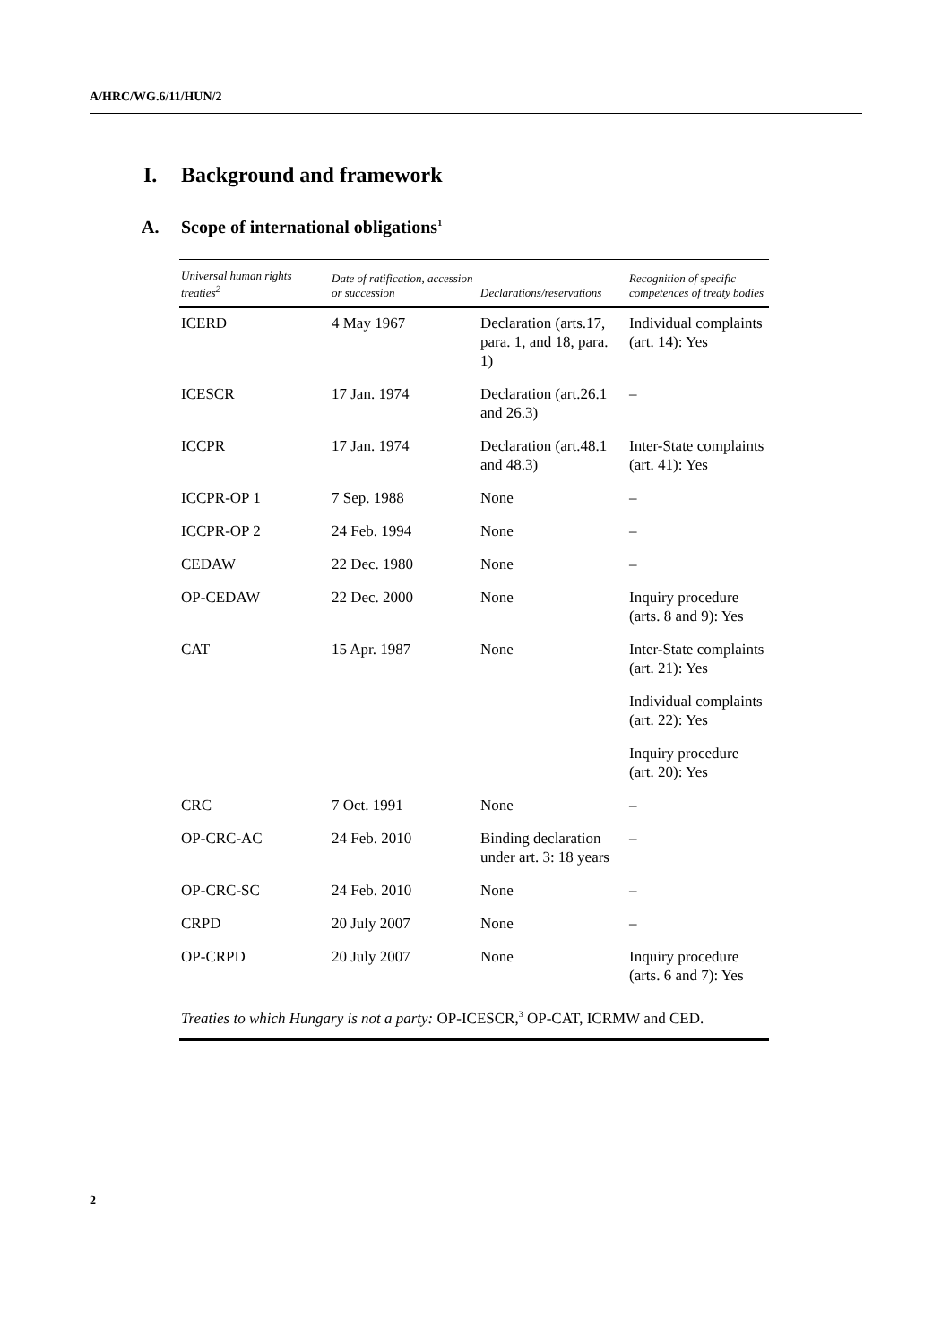A/HRC/WG.6/11/HUN/2
I. Background and framework
A. Scope of international obligations<sup>1</sup>
| Universal human rights treaties<sup>2</sup> | Date of ratification, accession or succession | Declarations/reservations | Recognition of specific competences of treaty bodies |
| --- | --- | --- | --- |
| ICERD | 4 May 1967 | Declaration (arts.17, para. 1, and 18, para. 1) | Individual complaints (art. 14): Yes |
| ICESCR | 17 Jan. 1974 | Declaration (art.26.1 and 26.3) | – |
| ICCPR | 17 Jan. 1974 | Declaration (art.48.1 and 48.3) | Inter-State complaints (art. 41): Yes |
| ICCPR-OP 1 | 7 Sep. 1988 | None | – |
| ICCPR-OP 2 | 24 Feb. 1994 | None | – |
| CEDAW | 22 Dec. 1980 | None | – |
| OP-CEDAW | 22 Dec. 2000 | None | Inquiry procedure (arts. 8 and 9): Yes |
| CAT | 15 Apr. 1987 | None | Inter-State complaints (art. 21): Yes |
| | | | Individual complaints (art. 22): Yes |
| | | | Inquiry procedure (art. 20): Yes |
| CRC | 7 Oct. 1991 | None | – |
| OP-CRC-AC | 24 Feb. 2010 | Binding declaration under art. 3: 18 years | – |
| OP-CRC-SC | 24 Feb. 2010 | None | – |
| CRPD | 20 July 2007 | None | – |
| OP-CRPD | 20 July 2007 | None | Inquiry procedure (arts. 6 and 7): Yes |
| Treaties to which Hungary is not a party: OP-ICESCR,<sup>3</sup> OP-CAT, ICRMW and CED. | | | |
2